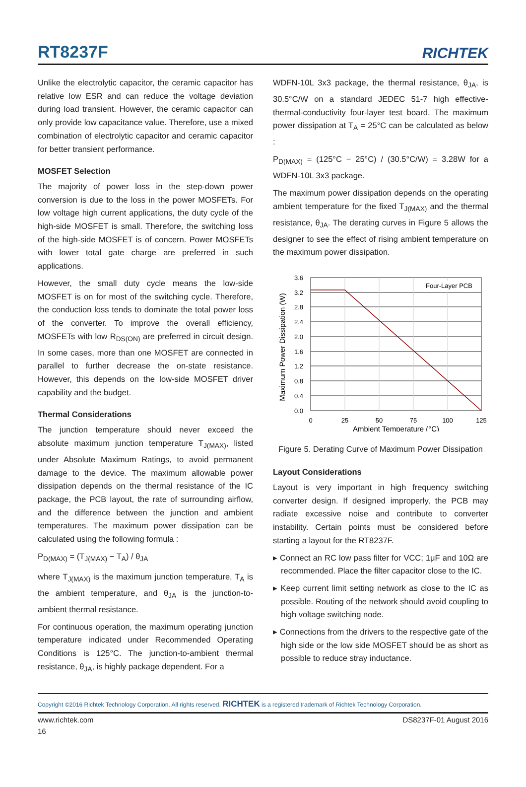RT8237F
RICHTEK
Unlike the electrolytic capacitor, the ceramic capacitor has relative low ESR and can reduce the voltage deviation during load transient. However, the ceramic capacitor can only provide low capacitance value. Therefore, use a mixed combination of electrolytic capacitor and ceramic capacitor for better transient performance.
MOSFET Selection
The majority of power loss in the step-down power conversion is due to the loss in the power MOSFETs. For low voltage high current applications, the duty cycle of the high-side MOSFET is small. Therefore, the switching loss of the high-side MOSFET is of concern. Power MOSFETs with lower total gate charge are preferred in such applications.
However, the small duty cycle means the low-side MOSFET is on for most of the switching cycle. Therefore, the conduction loss tends to dominate the total power loss of the converter. To improve the overall efficiency, MOSFETs with low R<sub>DS(ON)</sub> are preferred in circuit design. In some cases, more than one MOSFET are connected in parallel to further decrease the on-state resistance. However, this depends on the low-side MOSFET driver capability and the budget.
Thermal Considerations
The junction temperature should never exceed the absolute maximum junction temperature T<sub>J(MAX)</sub>, listed under Absolute Maximum Ratings, to avoid permanent damage to the device. The maximum allowable power dissipation depends on the thermal resistance of the IC package, the PCB layout, the rate of surrounding airflow, and the difference between the junction and ambient temperatures. The maximum power dissipation can be calculated using the following formula :
P<sub>D(MAX)</sub> = (T<sub>J(MAX)</sub> − T<sub>A</sub>) / θ<sub>JA</sub>
where T<sub>J(MAX)</sub> is the maximum junction temperature, T<sub>A</sub> is the ambient temperature, and θ<sub>JA</sub> is the junction-to-ambient thermal resistance.
For continuous operation, the maximum operating junction temperature indicated under Recommended Operating Conditions is 125°C. The junction-to-ambient thermal resistance, θ<sub>JA</sub>, is highly package dependent. For a
WDFN-10L 3x3 package, the thermal resistance, θ<sub>JA</sub>, is 30.5°C/W on a standard JEDEC 51-7 high effective-thermal-conductivity four-layer test board. The maximum power dissipation at T<sub>A</sub> = 25°C can be calculated as below :
P<sub>D(MAX)</sub> = (125°C − 25°C) / (30.5°C/W) = 3.28W for a WDFN-10L 3x3 package.
The maximum power dissipation depends on the operating ambient temperature for the fixed T<sub>J(MAX)</sub> and the thermal resistance, θ<sub>JA</sub>. The derating curves in Figure 5 allows the designer to see the effect of rising ambient temperature on the maximum power dissipation.
Four-Layer PCB
3.6
3.2
2.8
2.4
2.0
1.6
1.2
0.8
0.4
0.0
0
25
50
75
100
125
Ambient Temperature (°C)
Maximum Power Dissipation (W)
Figure 5. Derating Curve of Maximum Power Dissipation
Layout Considerations
Layout is very important in high frequency switching converter design. If designed improperly, the PCB may radiate excessive noise and contribute to converter instability. Certain points must be considered before starting a layout for the RT8237F.
▸ Connect an RC low pass filter for VCC; 1μF and 10Ω are recommended. Place the filter capacitor close to the IC.
▸ Keep current limit setting network as close to the IC as possible. Routing of the network should avoid coupling to high voltage switching node.
▸ Connections from the drivers to the respective gate of the high side or the low side MOSFET should be as short as possible to reduce stray inductance.
Copyright ©2016 Richtek Technology Corporation. All rights reserved. RICHTEK is a registered trademark of Richtek Technology Corporation.
www.richtek.com DS8237F-01 August 2016
16